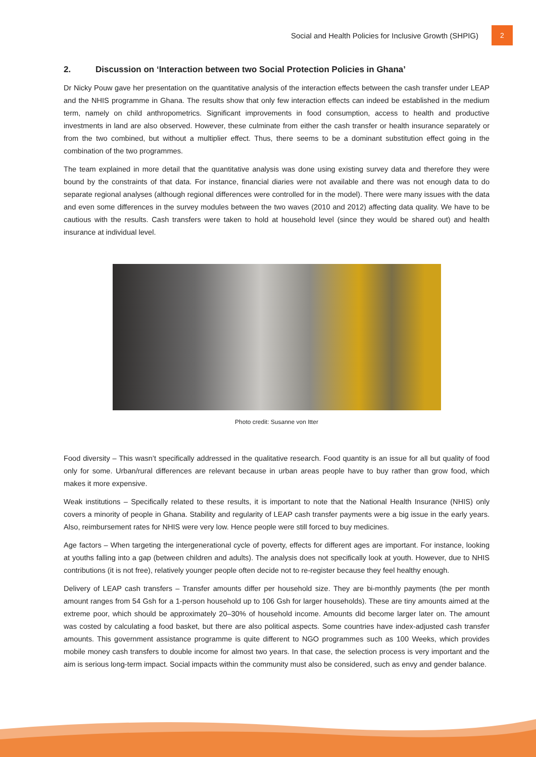Social and Health Policies for Inclusive Growth (SHPIG) 2
2. Discussion on ‘Interaction between two Social Protection Policies in Ghana’
Dr Nicky Pouw gave her presentation on the quantitative analysis of the interaction effects between the cash transfer under LEAP and the NHIS programme in Ghana. The results show that only few interaction effects can indeed be established in the medium term, namely on child anthropometrics. Significant improvements in food consumption, access to health and productive investments in land are also observed. However, these culminate from either the cash transfer or health insurance separately or from the two combined, but without a multiplier effect. Thus, there seems to be a dominant substitution effect going in the combination of the two programmes.
The team explained in more detail that the quantitative analysis was done using existing survey data and therefore they were bound by the constraints of that data. For instance, financial diaries were not available and there was not enough data to do separate regional analyses (although regional differences were controlled for in the model). There were many issues with the data and even some differences in the survey modules between the two waves (2010 and 2012) affecting data quality. We have to be cautious with the results. Cash transfers were taken to hold at household level (since they would be shared out) and health insurance at individual level.
Photo credit: Susanne von Itter
Food diversity – This wasn’t specifically addressed in the qualitative research. Food quantity is an issue for all but quality of food only for some. Urban/rural differences are relevant because in urban areas people have to buy rather than grow food, which makes it more expensive.
Weak institutions – Specifically related to these results, it is important to note that the National Health Insurance (NHIS) only covers a minority of people in Ghana. Stability and regularity of LEAP cash transfer payments were a big issue in the early years. Also, reimbursement rates for NHIS were very low. Hence people were still forced to buy medicines.
Age factors – When targeting the intergenerational cycle of poverty, effects for different ages are important. For instance, looking at youths falling into a gap (between children and adults). The analysis does not specifically look at youth. However, due to NHIS contributions (it is not free), relatively younger people often decide not to re-register because they feel healthy enough.
Delivery of LEAP cash transfers – Transfer amounts differ per household size. They are bi-monthly payments (the per month amount ranges from 54 Gsh for a 1-person household up to 106 Gsh for larger households). These are tiny amounts aimed at the extreme poor, which should be approximately 20–30% of household income. Amounts did become larger later on. The amount was costed by calculating a food basket, but there are also political aspects. Some countries have index-adjusted cash transfer amounts. This government assistance programme is quite different to NGO programmes such as 100 Weeks, which provides mobile money cash transfers to double income for almost two years. In that case, the selection process is very important and the aim is serious long-term impact. Social impacts within the community must also be considered, such as envy and gender balance.